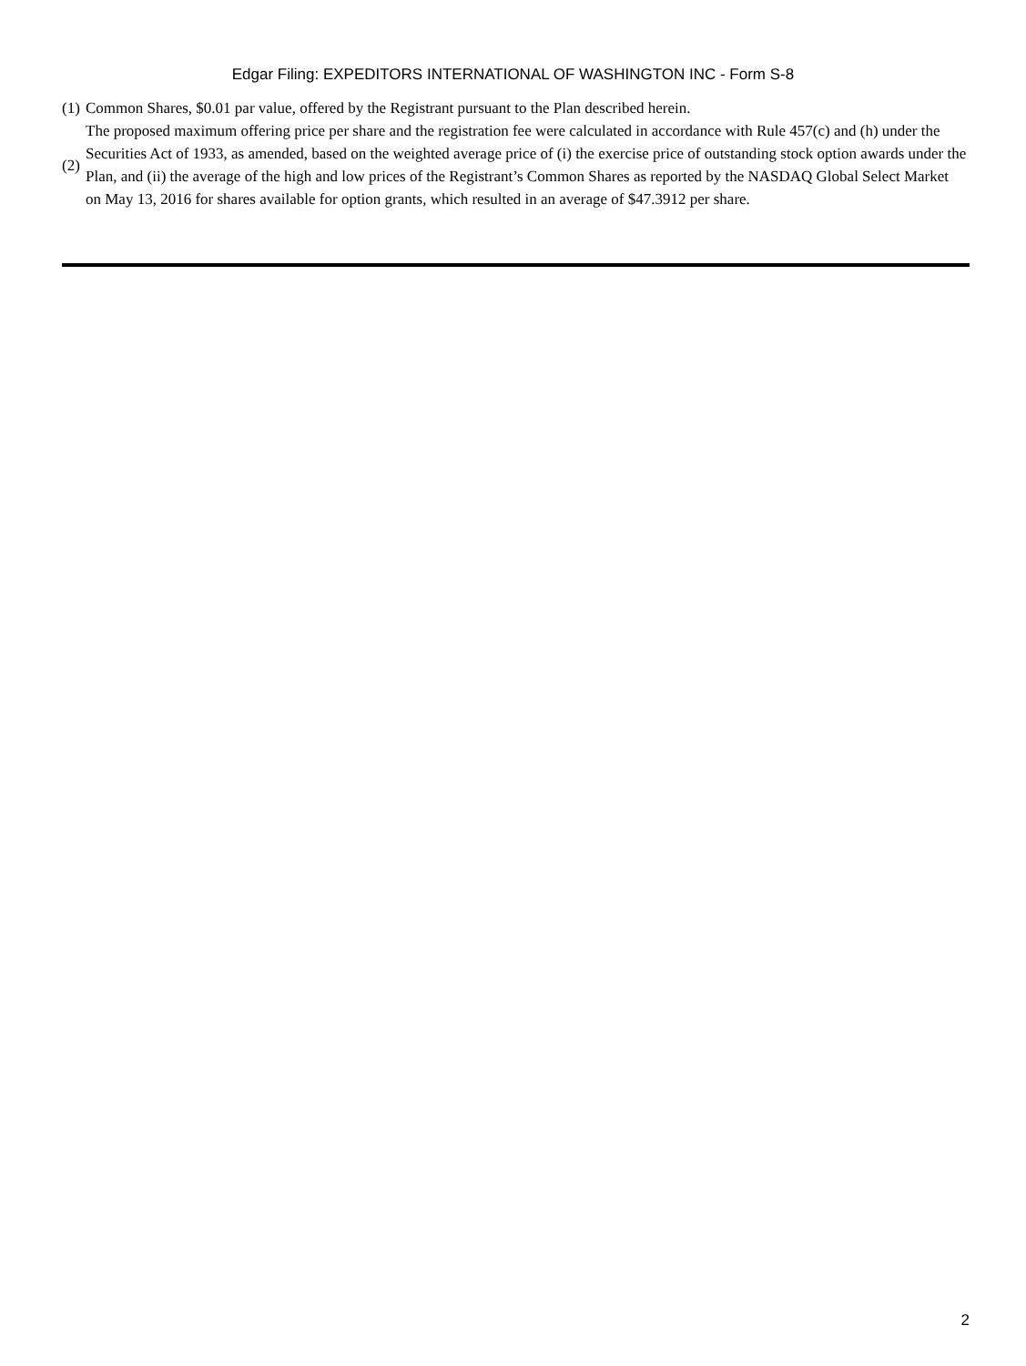Edgar Filing: EXPEDITORS INTERNATIONAL OF WASHINGTON INC - Form S-8
| (1) | Common Shares, $0.01 par value, offered by the Registrant pursuant to the Plan described herein. |
| (2) | The proposed maximum offering price per share and the registration fee were calculated in accordance with Rule 457(c) and (h) under the Securities Act of 1933, as amended, based on the weighted average price of (i) the exercise price of outstanding stock option awards under the Plan, and (ii) the average of the high and low prices of the Registrant’s Common Shares as reported by the NASDAQ Global Select Market on May 13, 2016 for shares available for option grants, which resulted in an average of $47.3912 per share. |
2